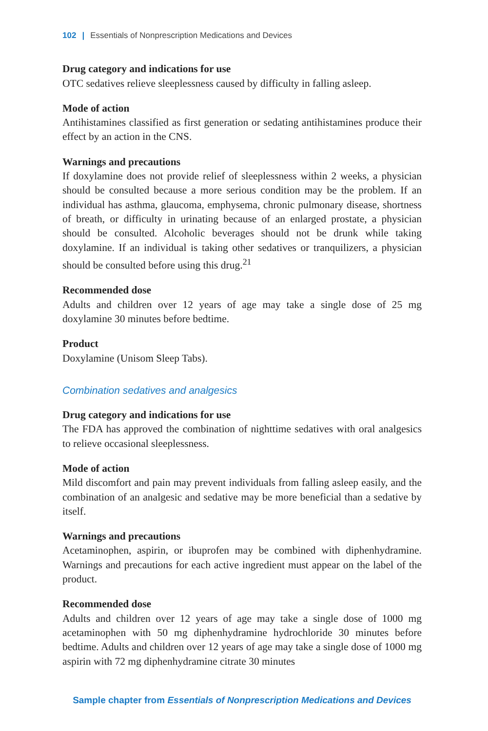102 | Essentials of Nonprescription Medications and Devices
Drug category and indications for use
OTC sedatives relieve sleeplessness caused by difficulty in falling asleep.
Mode of action
Antihistamines classified as first generation or sedating antihistamines produce their effect by an action in the CNS.
Warnings and precautions
If doxylamine does not provide relief of sleeplessness within 2 weeks, a physician should be consulted because a more serious condition may be the problem. If an individual has asthma, glaucoma, emphysema, chronic pulmonary disease, shortness of breath, or difficulty in urinating because of an enlarged prostate, a physician should be consulted. Alcoholic beverages should not be drunk while taking doxylamine. If an individual is taking other sedatives or tranquilizers, a physician should be consulted before using this drug.<sup>21</sup>
Recommended dose
Adults and children over 12 years of age may take a single dose of 25 mg doxylamine 30 minutes before bedtime.
Product
Doxylamine (Unisom Sleep Tabs).
Combination sedatives and analgesics
Drug category and indications for use
The FDA has approved the combination of nighttime sedatives with oral analgesics to relieve occasional sleeplessness.
Mode of action
Mild discomfort and pain may prevent individuals from falling asleep easily, and the combination of an analgesic and sedative may be more beneficial than a sedative by itself.
Warnings and precautions
Acetaminophen, aspirin, or ibuprofen may be combined with diphenhydramine. Warnings and precautions for each active ingredient must appear on the label of the product.
Recommended dose
Adults and children over 12 years of age may take a single dose of 1000 mg acetaminophen with 50 mg diphenhydramine hydrochloride 30 minutes before bedtime. Adults and children over 12 years of age may take a single dose of 1000 mg aspirin with 72 mg diphenhydramine citrate 30 minutes
Sample chapter from Essentials of Nonprescription Medications and Devices